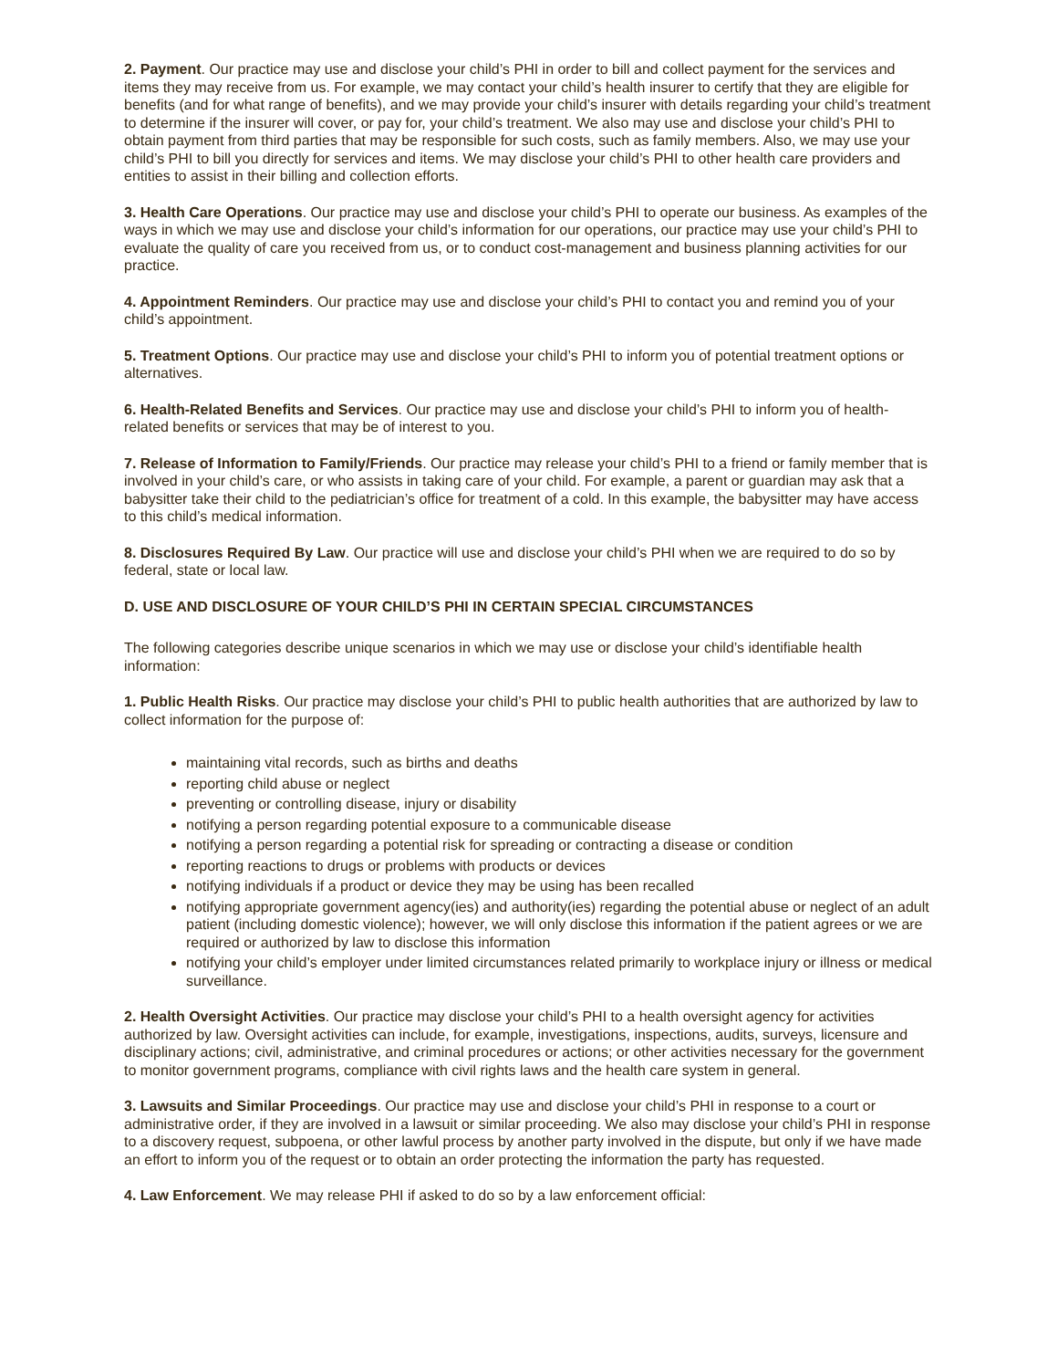2. Payment. Our practice may use and disclose your child’s PHI in order to bill and collect payment for the services and items they may receive from us. For example, we may contact your child’s health insurer to certify that they are eligible for benefits (and for what range of benefits), and we may provide your child’s insurer with details regarding your child’s treatment to determine if the insurer will cover, or pay for, your child’s treatment. We also may use and disclose your child’s PHI to obtain payment from third parties that may be responsible for such costs, such as family members. Also, we may use your child’s PHI to bill you directly for services and items. We may disclose your child’s PHI to other health care providers and entities to assist in their billing and collection efforts.
3. Health Care Operations. Our practice may use and disclose your child’s PHI to operate our business. As examples of the ways in which we may use and disclose your child’s information for our operations, our practice may use your child’s PHI to evaluate the quality of care you received from us, or to conduct cost-management and business planning activities for our practice.
4. Appointment Reminders. Our practice may use and disclose your child’s PHI to contact you and remind you of your child’s appointment.
5. Treatment Options. Our practice may use and disclose your child’s PHI to inform you of potential treatment options or alternatives.
6. Health-Related Benefits and Services. Our practice may use and disclose your child’s PHI to inform you of health-related benefits or services that may be of interest to you.
7. Release of Information to Family/Friends. Our practice may release your child’s PHI to a friend or family member that is involved in your child’s care, or who assists in taking care of your child. For example, a parent or guardian may ask that a babysitter take their child to the pediatrician’s office for treatment of a cold. In this example, the babysitter may have access to this child’s medical information.
8. Disclosures Required By Law. Our practice will use and disclose your child’s PHI when we are required to do so by federal, state or local law.
D. USE AND DISCLOSURE OF YOUR CHILD’S PHI IN CERTAIN SPECIAL CIRCUMSTANCES
The following categories describe unique scenarios in which we may use or disclose your child’s identifiable health information:
1. Public Health Risks. Our practice may disclose your child’s PHI to public health authorities that are authorized by law to collect information for the purpose of:
maintaining vital records, such as births and deaths
reporting child abuse or neglect
preventing or controlling disease, injury or disability
notifying a person regarding potential exposure to a communicable disease
notifying a person regarding a potential risk for spreading or contracting a disease or condition
reporting reactions to drugs or problems with products or devices
notifying individuals if a product or device they may be using has been recalled
notifying appropriate government agency(ies) and authority(ies) regarding the potential abuse or neglect of an adult patient (including domestic violence); however, we will only disclose this information if the patient agrees or we are required or authorized by law to disclose this information
notifying your child’s employer under limited circumstances related primarily to workplace injury or illness or medical surveillance.
2. Health Oversight Activities. Our practice may disclose your child’s PHI to a health oversight agency for activities authorized by law. Oversight activities can include, for example, investigations, inspections, audits, surveys, licensure and disciplinary actions; civil, administrative, and criminal procedures or actions; or other activities necessary for the government to monitor government programs, compliance with civil rights laws and the health care system in general.
3. Lawsuits and Similar Proceedings. Our practice may use and disclose your child’s PHI in response to a court or administrative order, if they are involved in a lawsuit or similar proceeding. We also may disclose your child’s PHI in response to a discovery request, subpoena, or other lawful process by another party involved in the dispute, but only if we have made an effort to inform you of the request or to obtain an order protecting the information the party has requested.
4. Law Enforcement. We may release PHI if asked to do so by a law enforcement official: